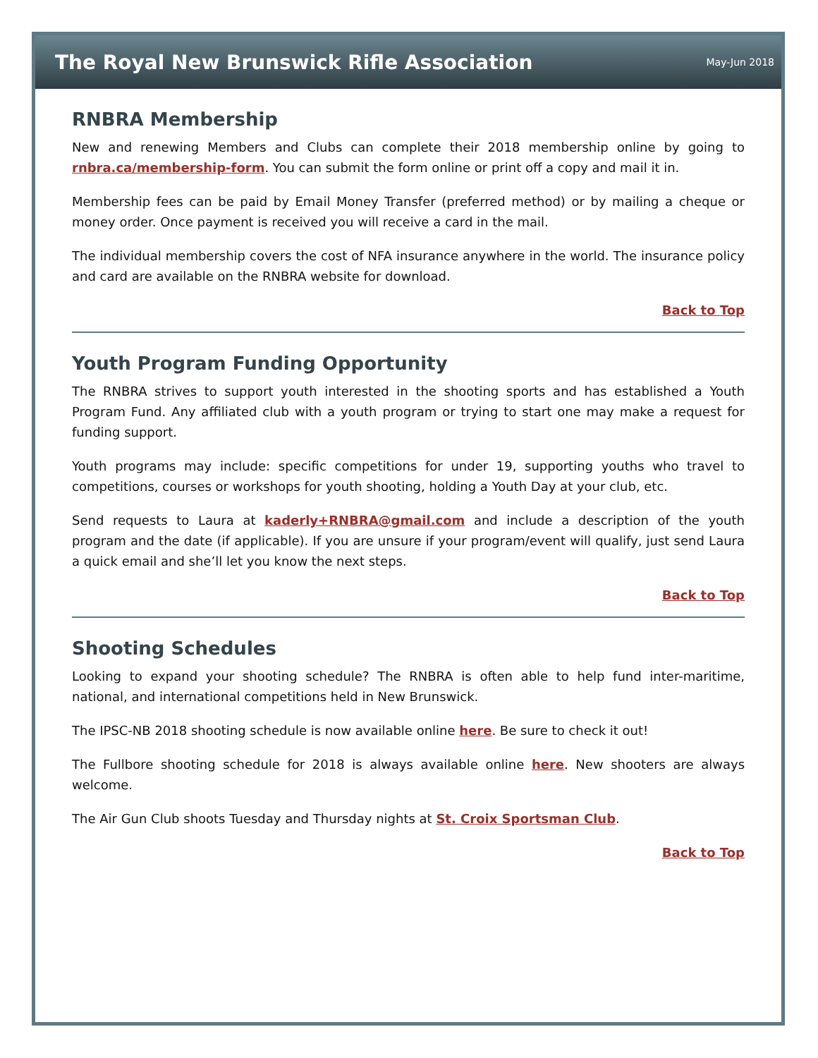The Royal New Brunswick Rifle Association
May-Jun 2018
RNBRA Membership
New and renewing Members and Clubs can complete their 2018 membership online by going to rnbra.ca/membership-form. You can submit the form online or print off a copy and mail it in.
Membership fees can be paid by Email Money Transfer (preferred method) or by mailing a cheque or money order. Once payment is received you will receive a card in the mail.
The individual membership covers the cost of NFA insurance anywhere in the world. The insurance policy and card are available on the RNBRA website for download.
Back to Top
Youth Program Funding Opportunity
The RNBRA strives to support youth interested in the shooting sports and has established a Youth Program Fund. Any affiliated club with a youth program or trying to start one may make a request for funding support.
Youth programs may include: specific competitions for under 19, supporting youths who travel to competitions, courses or workshops for youth shooting, holding a Youth Day at your club, etc.
Send requests to Laura at kaderly+RNBRA@gmail.com and include a description of the youth program and the date (if applicable). If you are unsure if your program/event will qualify, just send Laura a quick email and she’ll let you know the next steps.
Back to Top
Shooting Schedules
Looking to expand your shooting schedule? The RNBRA is often able to help fund inter-maritime, national, and international competitions held in New Brunswick.
The IPSC-NB 2018 shooting schedule is now available online here. Be sure to check it out!
The Fullbore shooting schedule for 2018 is always available online here. New shooters are always welcome.
The Air Gun Club shoots Tuesday and Thursday nights at St. Croix Sportsman Club.
Back to Top